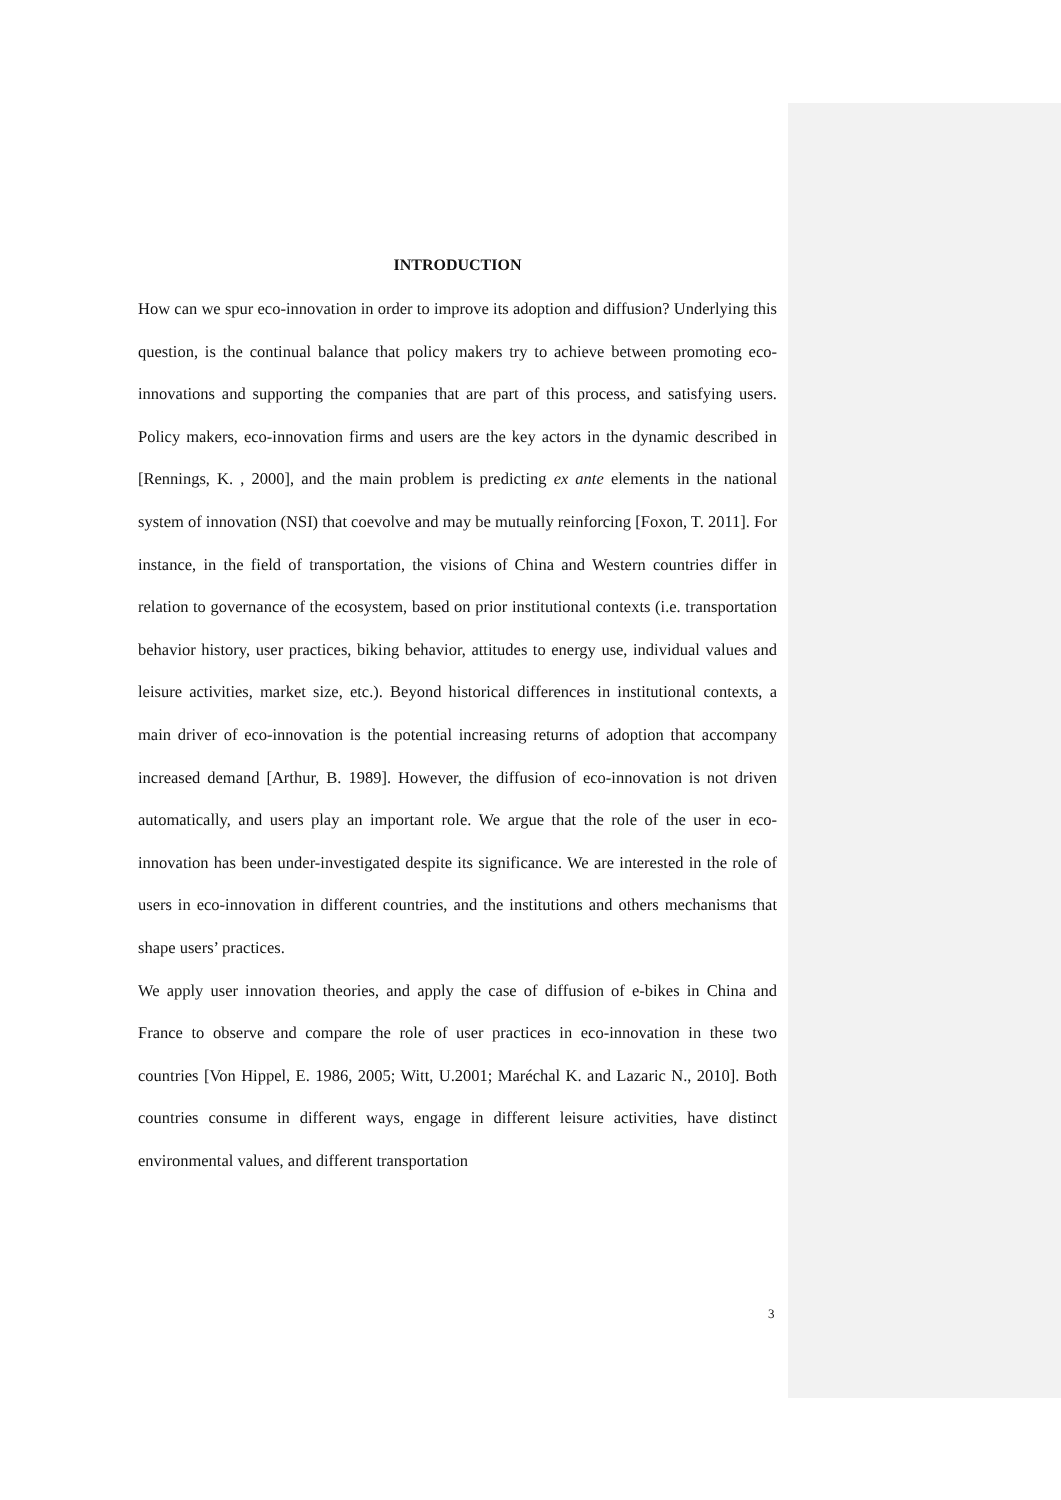INTRODUCTION
How can we spur eco-innovation in order to improve its adoption and diffusion? Underlying this question, is the continual balance that policy makers try to achieve between promoting eco-innovations and supporting the companies that are part of this process, and satisfying users. Policy makers, eco-innovation firms and users are the key actors in the dynamic described in [Rennings, K. , 2000], and the main problem is predicting ex ante elements in the national system of innovation (NSI) that coevolve and may be mutually reinforcing [Foxon, T. 2011]. For instance, in the field of transportation, the visions of China and Western countries differ in relation to governance of the ecosystem, based on prior institutional contexts (i.e. transportation behavior history, user practices, biking behavior, attitudes to energy use, individual values and leisure activities, market size, etc.). Beyond historical differences in institutional contexts, a main driver of eco-innovation is the potential increasing returns of adoption that accompany increased demand [Arthur, B. 1989]. However, the diffusion of eco-innovation is not driven automatically, and users play an important role. We argue that the role of the user in eco-innovation has been under-investigated despite its significance. We are interested in the role of users in eco-innovation in different countries, and the institutions and others mechanisms that shape users’ practices.
We apply user innovation theories, and apply the case of diffusion of e-bikes in China and France to observe and compare the role of user practices in eco-innovation in these two countries [Von Hippel, E. 1986, 2005; Witt, U.2001; Maréchal K. and Lazaric N., 2010]. Both countries consume in different ways, engage in different leisure activities, have distinct environmental values, and different transportation
3